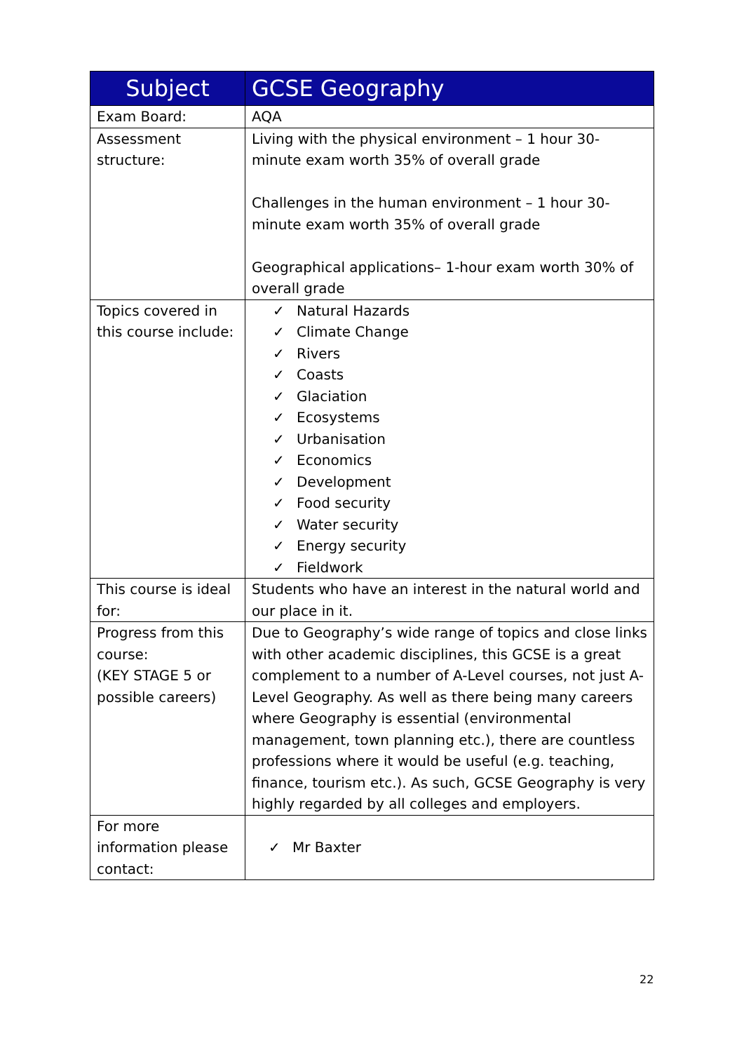| Subject | GCSE Geography |
| --- | --- |
| Exam Board: | AQA |
| Assessment structure: | Living with the physical environment – 1 hour 30-minute exam worth 35% of overall grade Challenges in the human environment – 1 hour 30-minute exam worth 35% of overall grade Geographical applications– 1-hour exam worth 30% of overall grade |
| Topics covered in this course include: | ✓ Natural Hazards ✓ Climate Change ✓ Rivers ✓ Coasts ✓ Glaciation ✓ Ecosystems ✓ Urbanisation ✓ Economics ✓ Development ✓ Food security ✓ Water security ✓ Energy security ✓ Fieldwork |
| This course is ideal for: | Students who have an interest in the natural world and our place in it. |
| Progress from this course: (KEY STAGE 5 or possible careers) | Due to Geography’s wide range of topics and close links with other academic disciplines, this GCSE is a great complement to a number of A-Level courses, not just A-Level Geography. As well as there being many careers where Geography is essential (environmental management, town planning etc.), there are countless professions where it would be useful (e.g. teaching, finance, tourism etc.). As such, GCSE Geography is very highly regarded by all colleges and employers. |
| For more information please contact: | ✓ Mr Baxter |
22